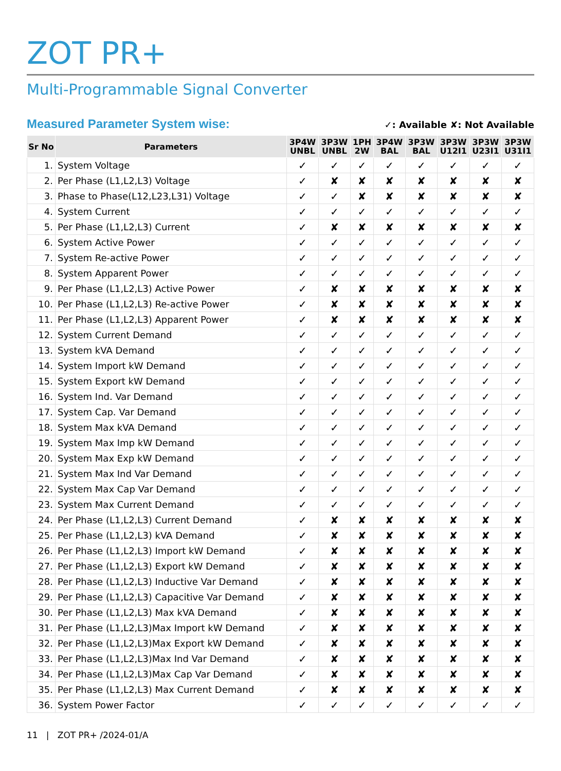ZOT PR+
Multi-Programmable Signal Converter
Measured Parameter System wise:
✓: Available ✘: Not Available
| Sr No | Parameters | 3P4W UNBL | 3P3W UNBL | 1PH 2W | 3P4W BAL | 3P3W BAL | 3P3W U12I1 | 3P3W U23I1 | 3P3W U31I1 |
| --- | --- | --- | --- | --- | --- | --- | --- | --- | --- |
| 1. | System Voltage | ✓ | ✓ | ✓ | ✓ | ✓ | ✓ | ✓ | ✓ |
| 2. | Per Phase (L1,L2,L3) Voltage | ✓ | ✘ | ✘ | ✘ | ✘ | ✘ | ✘ | ✘ |
| 3. | Phase to Phase(L12,L23,L31) Voltage | ✓ | ✓ | ✘ | ✘ | ✘ | ✘ | ✘ | ✘ |
| 4. | System Current | ✓ | ✓ | ✓ | ✓ | ✓ | ✓ | ✓ | ✓ |
| 5. | Per Phase (L1,L2,L3) Current | ✓ | ✘ | ✘ | ✘ | ✘ | ✘ | ✘ | ✘ |
| 6. | System Active Power | ✓ | ✓ | ✓ | ✓ | ✓ | ✓ | ✓ | ✓ |
| 7. | System Re-active Power | ✓ | ✓ | ✓ | ✓ | ✓ | ✓ | ✓ | ✓ |
| 8. | System Apparent Power | ✓ | ✓ | ✓ | ✓ | ✓ | ✓ | ✓ | ✓ |
| 9. | Per Phase (L1,L2,L3) Active Power | ✓ | ✘ | ✘ | ✘ | ✘ | ✘ | ✘ | ✘ |
| 10. | Per Phase (L1,L2,L3) Re-active Power | ✓ | ✘ | ✘ | ✘ | ✘ | ✘ | ✘ | ✘ |
| 11. | Per Phase (L1,L2,L3) Apparent Power | ✓ | ✘ | ✘ | ✘ | ✘ | ✘ | ✘ | ✘ |
| 12. | System Current Demand | ✓ | ✓ | ✓ | ✓ | ✓ | ✓ | ✓ | ✓ |
| 13. | System kVA Demand | ✓ | ✓ | ✓ | ✓ | ✓ | ✓ | ✓ | ✓ |
| 14. | System Import kW Demand | ✓ | ✓ | ✓ | ✓ | ✓ | ✓ | ✓ | ✓ |
| 15. | System Export kW Demand | ✓ | ✓ | ✓ | ✓ | ✓ | ✓ | ✓ | ✓ |
| 16. | System Ind. Var Demand | ✓ | ✓ | ✓ | ✓ | ✓ | ✓ | ✓ | ✓ |
| 17. | System Cap. Var Demand | ✓ | ✓ | ✓ | ✓ | ✓ | ✓ | ✓ | ✓ |
| 18. | System Max kVA Demand | ✓ | ✓ | ✓ | ✓ | ✓ | ✓ | ✓ | ✓ |
| 19. | System Max Imp kW Demand | ✓ | ✓ | ✓ | ✓ | ✓ | ✓ | ✓ | ✓ |
| 20. | System Max Exp kW Demand | ✓ | ✓ | ✓ | ✓ | ✓ | ✓ | ✓ | ✓ |
| 21. | System Max Ind Var Demand | ✓ | ✓ | ✓ | ✓ | ✓ | ✓ | ✓ | ✓ |
| 22. | System Max Cap Var Demand | ✓ | ✓ | ✓ | ✓ | ✓ | ✓ | ✓ | ✓ |
| 23. | System Max Current Demand | ✓ | ✓ | ✓ | ✓ | ✓ | ✓ | ✓ | ✓ |
| 24. | Per Phase (L1,L2,L3) Current Demand | ✓ | ✘ | ✘ | ✘ | ✘ | ✘ | ✘ | ✘ |
| 25. | Per Phase (L1,L2,L3) kVA Demand | ✓ | ✘ | ✘ | ✘ | ✘ | ✘ | ✘ | ✘ |
| 26. | Per Phase (L1,L2,L3) Import kW Demand | ✓ | ✘ | ✘ | ✘ | ✘ | ✘ | ✘ | ✘ |
| 27. | Per Phase (L1,L2,L3) Export kW Demand | ✓ | ✘ | ✘ | ✘ | ✘ | ✘ | ✘ | ✘ |
| 28. | Per Phase (L1,L2,L3) Inductive Var Demand | ✓ | ✘ | ✘ | ✘ | ✘ | ✘ | ✘ | ✘ |
| 29. | Per Phase (L1,L2,L3) Capacitive Var Demand | ✓ | ✘ | ✘ | ✘ | ✘ | ✘ | ✘ | ✘ |
| 30. | Per Phase (L1,L2,L3) Max kVA Demand | ✓ | ✘ | ✘ | ✘ | ✘ | ✘ | ✘ | ✘ |
| 31. | Per Phase (L1,L2,L3)Max Import kW Demand | ✓ | ✘ | ✘ | ✘ | ✘ | ✘ | ✘ | ✘ |
| 32. | Per Phase (L1,L2,L3)Max Export kW Demand | ✓ | ✘ | ✘ | ✘ | ✘ | ✘ | ✘ | ✘ |
| 33. | Per Phase (L1,L2,L3)Max Ind Var Demand | ✓ | ✘ | ✘ | ✘ | ✘ | ✘ | ✘ | ✘ |
| 34. | Per Phase (L1,L2,L3)Max Cap Var Demand | ✓ | ✘ | ✘ | ✘ | ✘ | ✘ | ✘ | ✘ |
| 35. | Per Phase (L1,L2,L3) Max Current Demand | ✓ | ✘ | ✘ | ✘ | ✘ | ✘ | ✘ | ✘ |
| 36. | System Power Factor | ✓ | ✓ | ✓ | ✓ | ✓ | ✓ | ✓ | ✓ |
11 | ZOT PR+ /2024-01/A